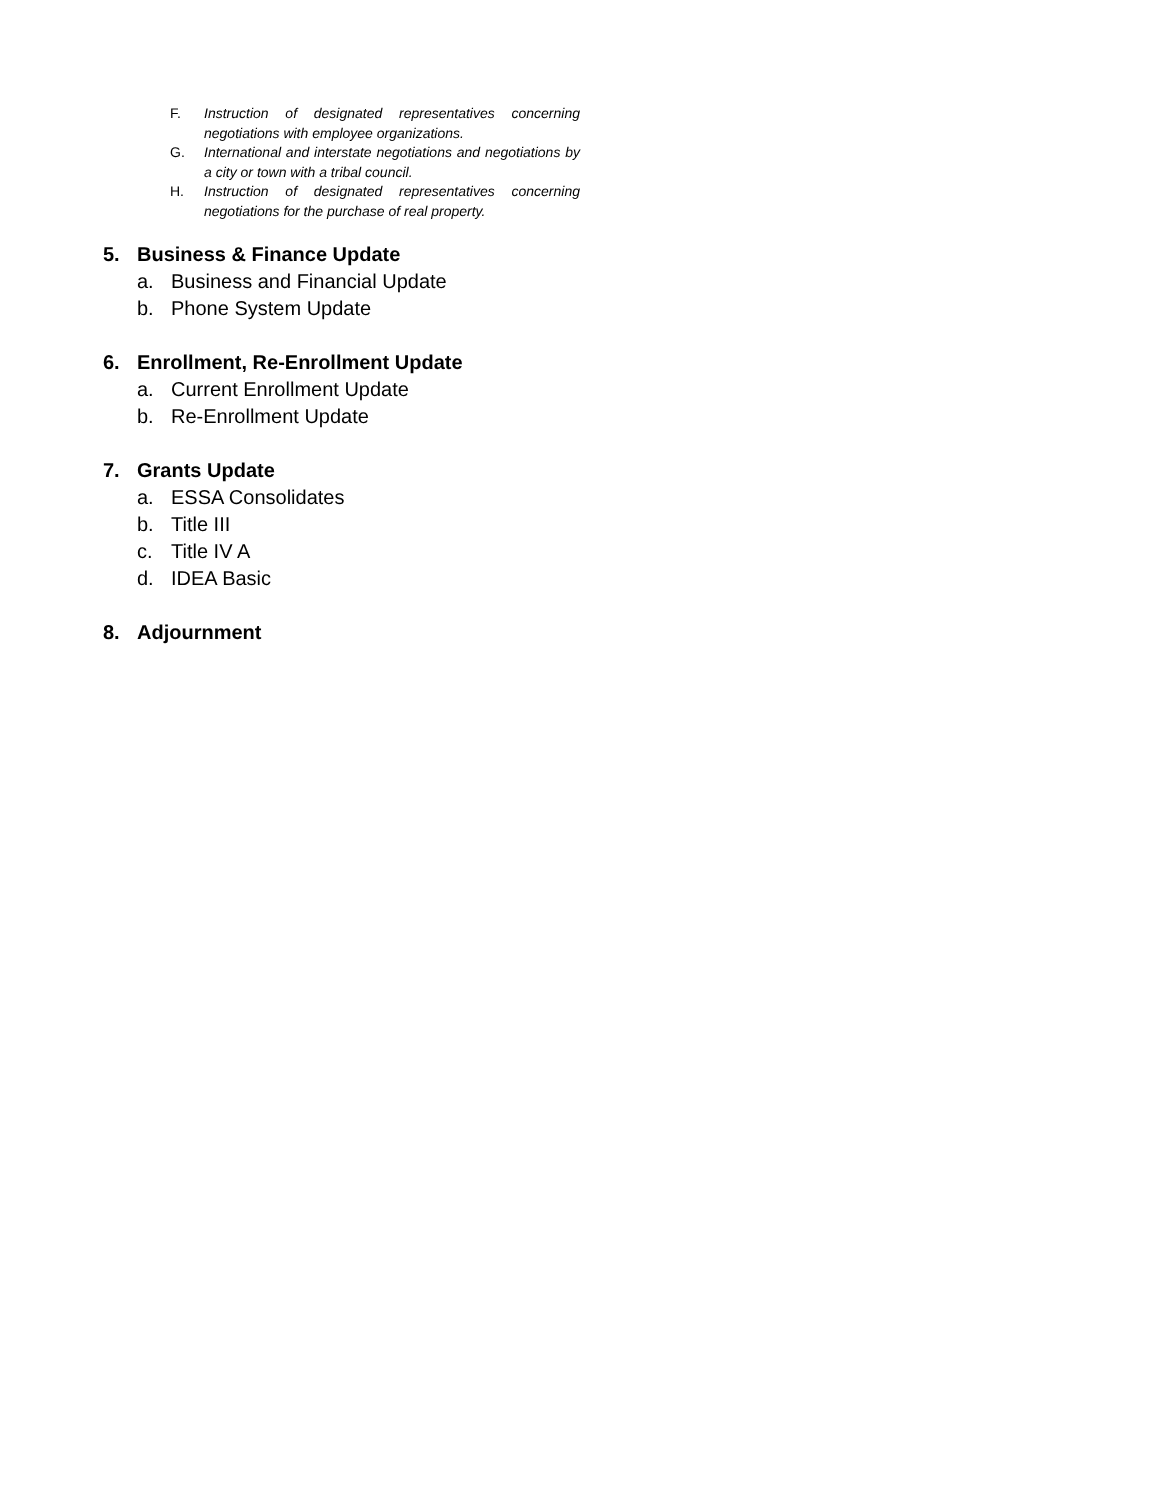F. Instruction of designated representatives concerning negotiations with employee organizations.
G. International and interstate negotiations and negotiations by a city or town with a tribal council.
H. Instruction of designated representatives concerning negotiations for the purchase of real property.
5. Business & Finance Update
a. Business and Financial Update
b. Phone System Update
6. Enrollment, Re-Enrollment Update
a. Current Enrollment Update
b. Re-Enrollment Update
7. Grants Update
a. ESSA Consolidates
b. Title III
c. Title IV A
d. IDEA Basic
8. Adjournment